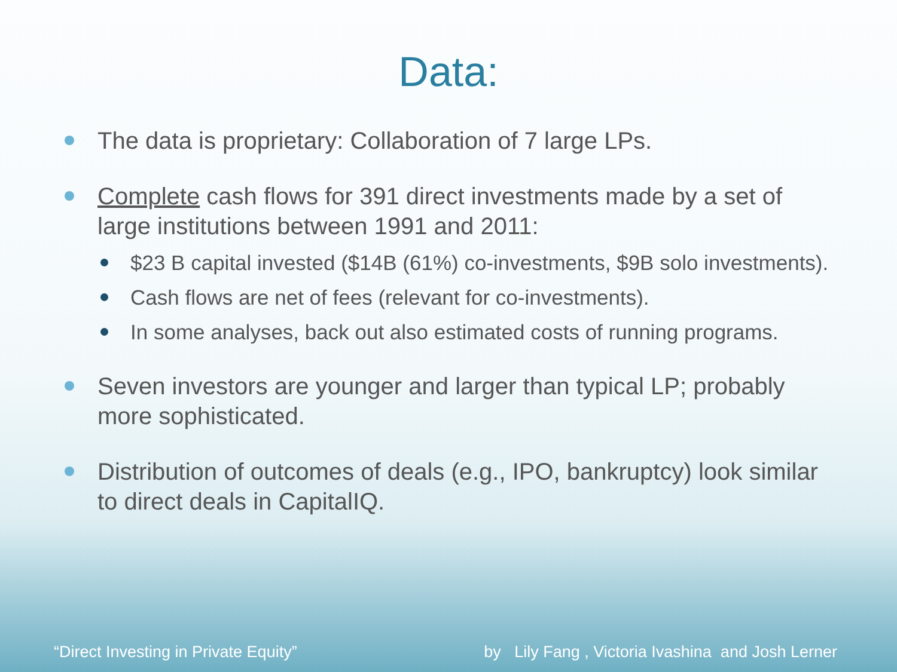Data:
The data is proprietary: Collaboration of 7 large LPs.
Complete cash flows for 391 direct investments made by a set of large institutions between 1991 and 2011:
$23 B capital invested ($14B (61%) co-investments, $9B solo investments).
Cash flows are net of fees (relevant for co-investments).
In some analyses, back out also estimated costs of running programs.
Seven investors are younger and larger than typical LP; probably more sophisticated.
Distribution of outcomes of deals (e.g., IPO, bankruptcy) look similar to direct deals in CapitalIQ.
“Direct Investing in Private Equity” by Lily Fang , Victoria Ivashina and Josh Lerner